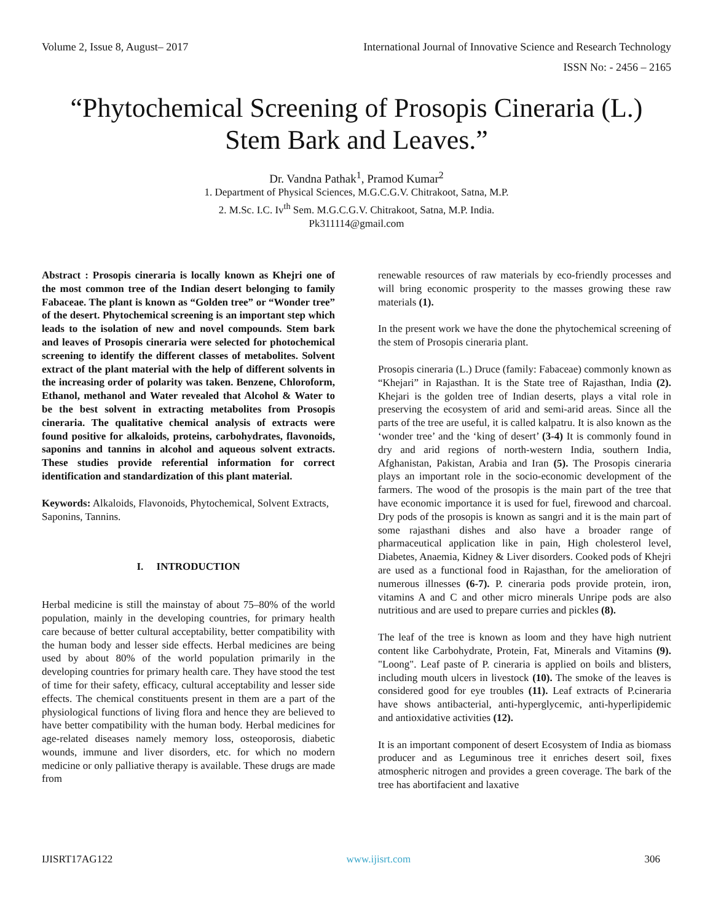Volume 2, Issue 8, August– 2017 International Journal of Innovative Science and Research Technology
ISSN No: - 2456 – 2165
“Phytochemical Screening of Prosopis Cineraria (L.)
Stem Bark and Leaves.”
Dr. Vandna Pathak<sup>1</sup>, Pramod Kumar<sup>2</sup>
1. Department of Physical Sciences, M.G.C.G.V. Chitrakoot, Satna, M.P.
2. M.Sc. I.C. Iv<sup>th</sup> Sem. M.G.C.G.V. Chitrakoot, Satna, M.P. India.
Pk311114@gmail.com
Abstract : Prosopis cineraria is locally known as Khejri one of the most common tree of the Indian desert belonging to family Fabaceae. The plant is known as “Golden tree” or “Wonder tree” of the desert. Phytochemical screening is an important step which leads to the isolation of new and novel compounds. Stem bark and leaves of Prosopis cineraria were selected for photochemical screening to identify the different classes of metabolites. Solvent extract of the plant material with the help of different solvents in the increasing order of polarity was taken. Benzene, Chloroform, Ethanol, methanol and Water revealed that Alcohol & Water to be the best solvent in extracting metabolites from Prosopis cineraria. The qualitative chemical analysis of extracts were found positive for alkaloids, proteins, carbohydrates, flavonoids, saponins and tannins in alcohol and aqueous solvent extracts. These studies provide referential information for correct identification and standardization of this plant material.
Keywords: Alkaloids, Flavonoids, Phytochemical, Solvent Extracts, Saponins, Tannins.
I. INTRODUCTION
Herbal medicine is still the mainstay of about 75–80% of the world population, mainly in the developing countries, for primary health care because of better cultural acceptability, better compatibility with the human body and lesser side effects. Herbal medicines are being used by about 80% of the world population primarily in the developing countries for primary health care. They have stood the test of time for their safety, efficacy, cultural acceptability and lesser side effects. The chemical constituents present in them are a part of the physiological functions of living flora and hence they are believed to have better compatibility with the human body. Herbal medicines for age-related diseases namely memory loss, osteoporosis, diabetic wounds, immune and liver disorders, etc. for which no modern medicine or only palliative therapy is available. These drugs are made from
renewable resources of raw materials by eco-friendly processes and will bring economic prosperity to the masses growing these raw materials (1).
In the present work we have the done the phytochemical screening of the stem of Prosopis cineraria plant.
Prosopis cineraria (L.) Druce (family: Fabaceae) commonly known as “Khejari” in Rajasthan. It is the State tree of Rajasthan, India (2). Khejari is the golden tree of Indian deserts, plays a vital role in preserving the ecosystem of arid and semi-arid areas. Since all the parts of the tree are useful, it is called kalpatru. It is also known as the ‘wonder tree’ and the ‘king of desert’ (3-4) It is commonly found in dry and arid regions of north-western India, southern India, Afghanistan, Pakistan, Arabia and Iran (5). The Prosopis cineraria plays an important role in the socio-economic development of the farmers. The wood of the prosopis is the main part of the tree that have economic importance it is used for fuel, firewood and charcoal. Dry pods of the prosopis is known as sangri and it is the main part of some rajasthani dishes and also have a broader range of pharmaceutical application like in pain, High cholesterol level, Diabetes, Anaemia, Kidney & Liver disorders. Cooked pods of Khejri are used as a functional food in Rajasthan, for the amelioration of numerous illnesses (6-7). P. cineraria pods provide protein, iron, vitamins A and C and other micro minerals Unripe pods are also nutritious and are used to prepare curries and pickles (8).
The leaf of the tree is known as loom and they have high nutrient content like Carbohydrate, Protein, Fat, Minerals and Vitamins (9). "Loong". Leaf paste of P. cineraria is applied on boils and blisters, including mouth ulcers in livestock (10). The smoke of the leaves is considered good for eye troubles (11). Leaf extracts of P.cineraria have shows antibacterial, anti-hyperglycemic, anti-hyperlipidemic and antioxidative activities (12).
It is an important component of desert Ecosystem of India as biomass producer and as Leguminous tree it enriches desert soil, fixes atmospheric nitrogen and provides a green coverage. The bark of the tree has abortifacient and laxative
IJISRT17AG122 www.ijisrt.com 306